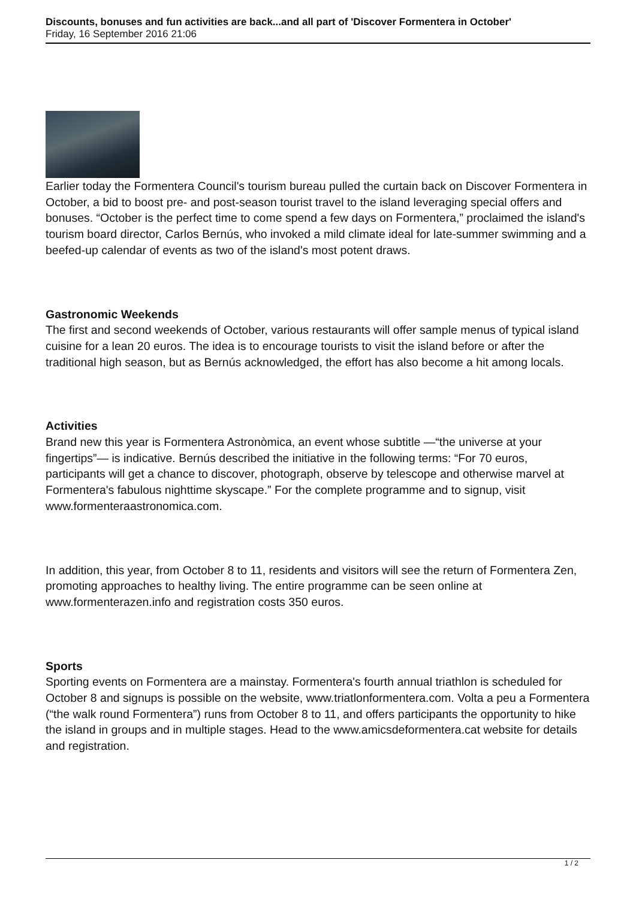Discounts, bonuses and fun activities are back...and all part of 'Discover Formentera in October'
Friday, 16 September 2016 21:06
Earlier today the Formentera Council's tourism bureau pulled the curtain back on Discover Formentera in October, a bid to boost pre- and post-season tourist travel to the island leveraging special offers and bonuses. “October is the perfect time to come spend a few days on Formentera,” proclaimed the island's tourism board director, Carlos Bernús, who invoked a mild climate ideal for late-summer swimming and a beefed-up calendar of events as two of the island's most potent draws.
Gastronomic Weekends
The first and second weekends of October, various restaurants will offer sample menus of typical island cuisine for a lean 20 euros. The idea is to encourage tourists to visit the island before or after the traditional high season, but as Bernús acknowledged, the effort has also become a hit among locals.
Activities
Brand new this year is Formentera Astronòmica, an event whose subtitle —“the universe at your fingertips”— is indicative. Bernús described the initiative in the following terms: “For 70 euros, participants will get a chance to discover, photograph, observe by telescope and otherwise marvel at Formentera's fabulous nighttime skyscape.” For the complete programme and to signup, visit www.formenteraastronomica.com.
In addition, this year, from October 8 to 11, residents and visitors will see the return of Formentera Zen, promoting approaches to healthy living. The entire programme can be seen online at www.formenterazen.info and registration costs 350 euros.
Sports
Sporting events on Formentera are a mainstay. Formentera's fourth annual triathlon is scheduled for October 8 and signups is possible on the website, www.triatlonformentera.com. Volta a peu a Formentera (“the walk round Formentera”) runs from October 8 to 11, and offers participants the opportunity to hike the island in groups and in multiple stages. Head to the www.amicsdeformentera.cat website for details and registration.
1 / 2